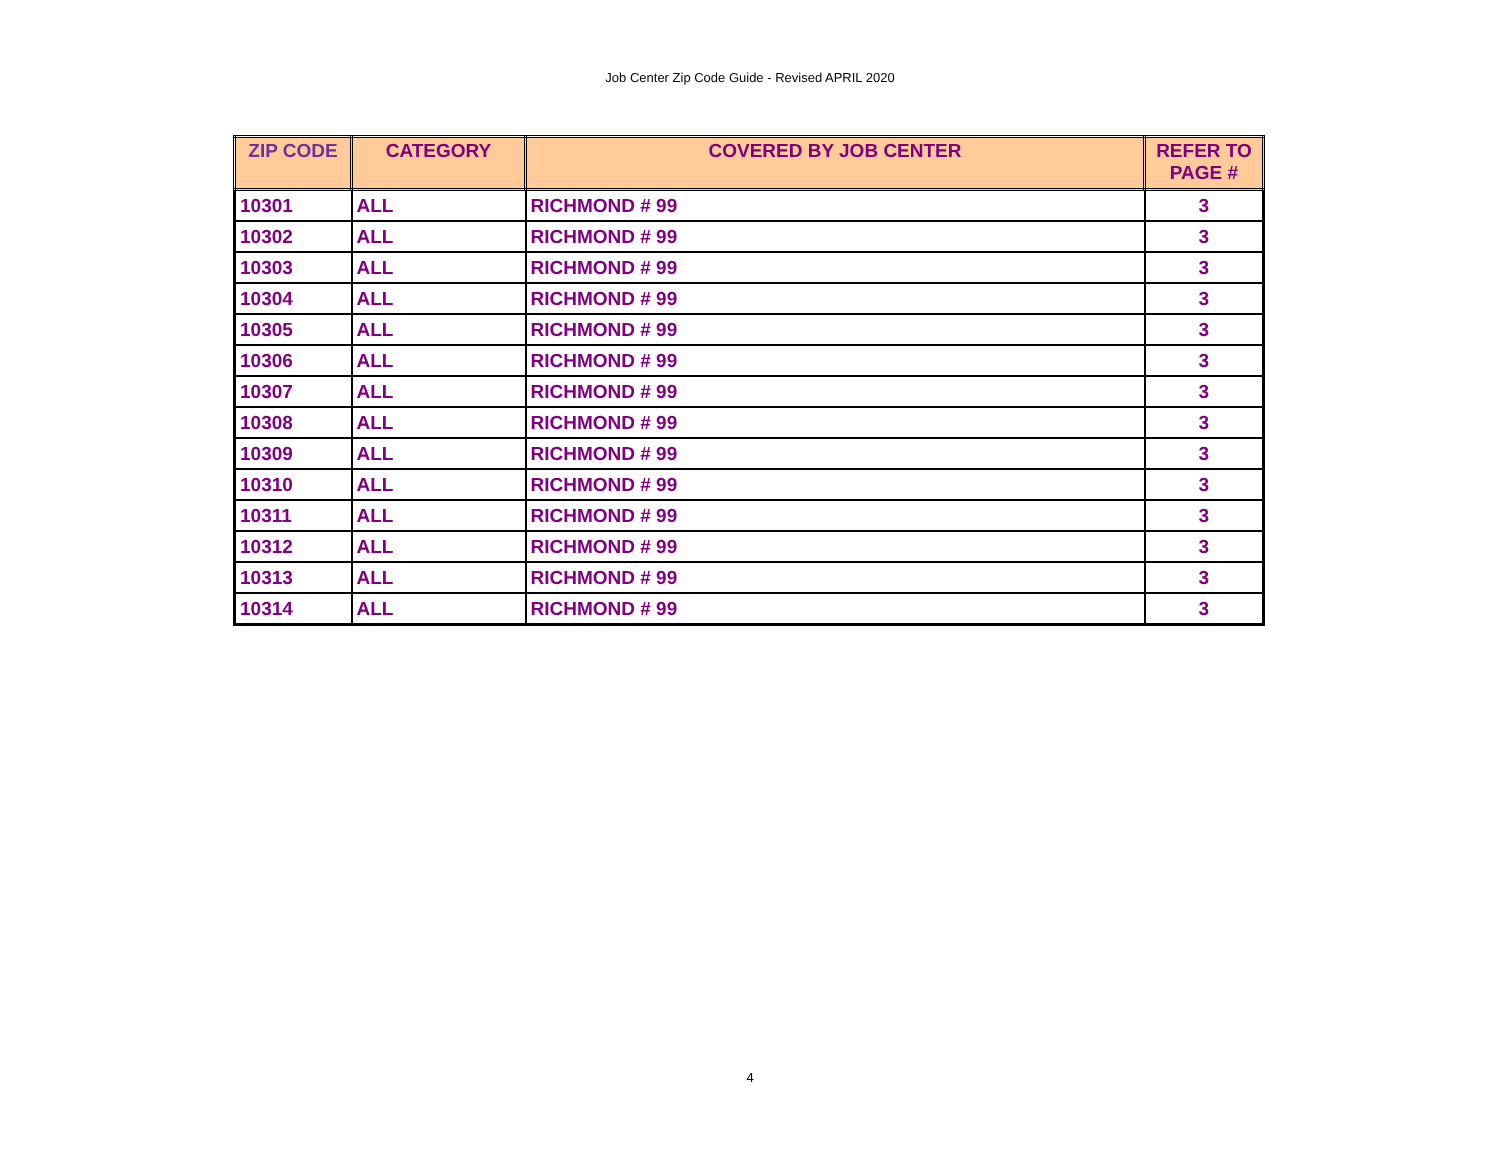Job Center Zip Code Guide - Revised APRIL 2020
| ZIP CODE | CATEGORY | COVERED BY JOB CENTER | REFER TO PAGE # |
| --- | --- | --- | --- |
| 10301 | ALL | RICHMOND # 99 | 3 |
| 10302 | ALL | RICHMOND # 99 | 3 |
| 10303 | ALL | RICHMOND # 99 | 3 |
| 10304 | ALL | RICHMOND # 99 | 3 |
| 10305 | ALL | RICHMOND # 99 | 3 |
| 10306 | ALL | RICHMOND # 99 | 3 |
| 10307 | ALL | RICHMOND # 99 | 3 |
| 10308 | ALL | RICHMOND # 99 | 3 |
| 10309 | ALL | RICHMOND # 99 | 3 |
| 10310 | ALL | RICHMOND # 99 | 3 |
| 10311 | ALL | RICHMOND # 99 | 3 |
| 10312 | ALL | RICHMOND # 99 | 3 |
| 10313 | ALL | RICHMOND # 99 | 3 |
| 10314 | ALL | RICHMOND # 99 | 3 |
4